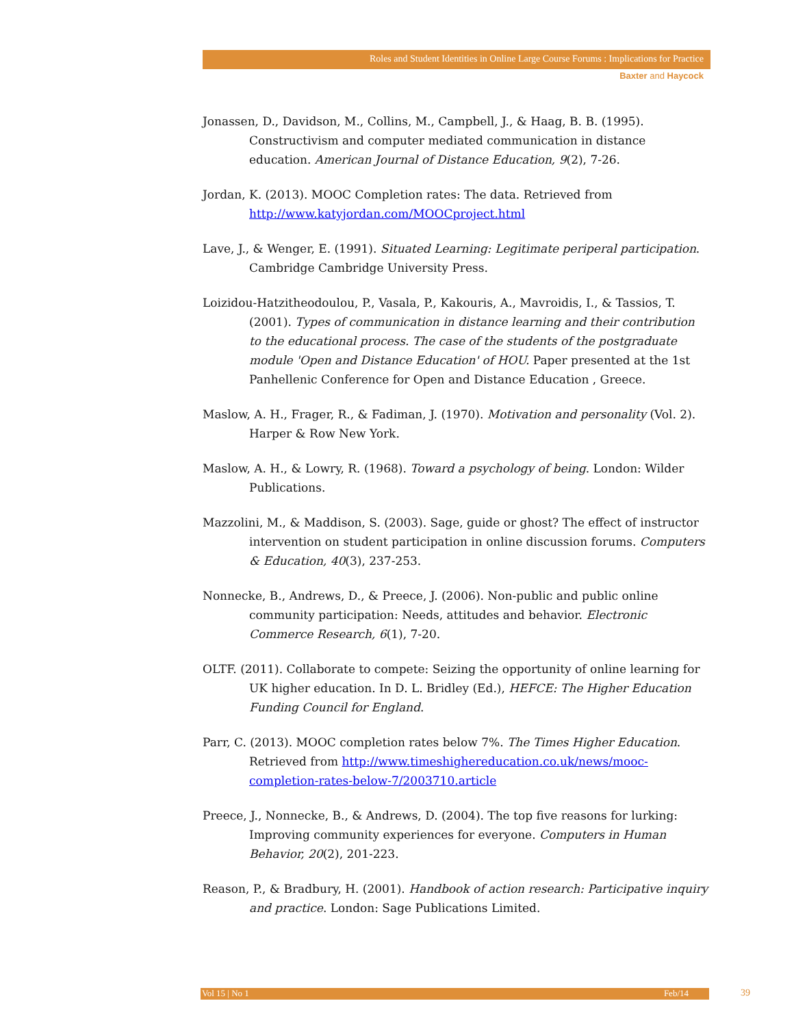Roles and Student Identities in Online Large Course Forums : Implications for Practice
Baxter and Haycock
Jonassen, D., Davidson, M., Collins, M., Campbell, J., & Haag, B. B. (1995). Constructivism and computer mediated communication in distance education. American Journal of Distance Education, 9(2), 7-26.
Jordan, K. (2013). MOOC Completion rates: The data. Retrieved from http://www.katyjordan.com/MOOCproject.html
Lave, J., & Wenger, E. (1991). Situated Learning: Legitimate periperal participation. Cambridge Cambridge University Press.
Loizidou-Hatzitheodoulou, P., Vasala, P., Kakouris, A., Mavroidis, I., & Tassios, T. (2001). Types of communication in distance learning and their contribution to the educational process. The case of the students of the postgraduate module 'Open and Distance Education' of HOU. Paper presented at the 1st Panhellenic Conference for Open and Distance Education , Greece.
Maslow, A. H., Frager, R., & Fadiman, J. (1970). Motivation and personality (Vol. 2). Harper & Row New York.
Maslow, A. H., & Lowry, R. (1968). Toward a psychology of being. London: Wilder Publications.
Mazzolini, M., & Maddison, S. (2003). Sage, guide or ghost? The effect of instructor intervention on student participation in online discussion forums. Computers & Education, 40(3), 237-253.
Nonnecke, B., Andrews, D., & Preece, J. (2006). Non-public and public online community participation: Needs, attitudes and behavior. Electronic Commerce Research, 6(1), 7-20.
OLTF. (2011). Collaborate to compete: Seizing the opportunity of online learning for UK higher education. In D. L. Bridley (Ed.), HEFCE: The Higher Education Funding Council for England.
Parr, C. (2013). MOOC completion rates below 7%. The Times Higher Education. Retrieved from http://www.timeshighereducation.co.uk/news/mooc-completion-rates-below-7/2003710.article
Preece, J., Nonnecke, B., & Andrews, D. (2004). The top five reasons for lurking: Improving community experiences for everyone. Computers in Human Behavior, 20(2), 201-223.
Reason, P., & Bradbury, H. (2001). Handbook of action research: Participative inquiry and practice. London: Sage Publications Limited.
Vol 15 | No 1 Feb/14 39